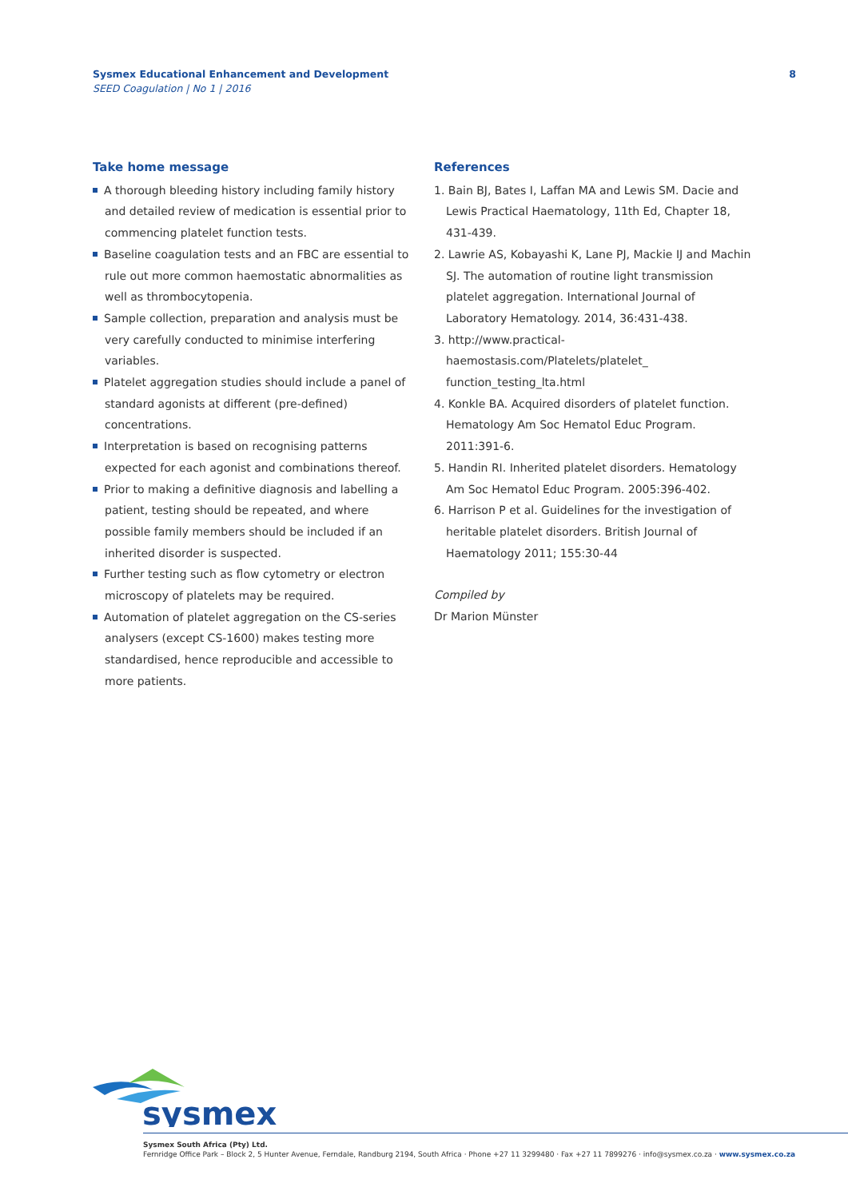Sysmex Educational Enhancement and Development
SEED Coagulation | No 1 | 2016 8
Take home message
A thorough bleeding history including family history and detailed review of medication is essential prior to commencing platelet function tests.
Baseline coagulation tests and an FBC are essential to rule out more common haemostatic abnormalities as well as thrombocytopenia.
Sample collection, preparation and analysis must be very carefully conducted to minimise interfering variables.
Platelet aggregation studies should include a panel of standard agonists at different (pre-defined) concentrations.
Interpretation is based on recognising patterns expected for each agonist and combinations thereof.
Prior to making a definitive diagnosis and labelling a patient, testing should be repeated, and where possible family members should be included if an inherited disorder is suspected.
Further testing such as flow cytometry or electron microscopy of platelets may be required.
Automation of platelet aggregation on the CS-series analysers (except CS-1600) makes testing more standardised, hence reproducible and accessible to more patients.
References
1. Bain BJ, Bates I, Laffan MA and Lewis SM. Dacie and Lewis Practical Haematology, 11th Ed, Chapter 18, 431-439.
2. Lawrie AS, Kobayashi K, Lane PJ, Mackie IJ and Machin SJ. The automation of routine light transmission platelet aggregation. International Journal of Laboratory Hematology. 2014, 36:431-438.
3. http://www.practical-haemostasis.com/Platelets/platelet_ function_testing_lta.html
4. Konkle BA. Acquired disorders of platelet function. Hematology Am Soc Hematol Educ Program. 2011:391-6.
5. Handin RI. Inherited platelet disorders. Hematology Am Soc Hematol Educ Program. 2005:396-402.
6. Harrison P et al. Guidelines for the investigation of heritable platelet disorders. British Journal of Haematology 2011; 155:30-44
Compiled by
Dr Marion Münster
sysmex
Sysmex South Africa (Pty) Ltd.
Fernridge Office Park – Block 2, 5 Hunter Avenue, Ferndale, Randburg 2194, South Africa · Phone +27 11 3299480 · Fax +27 11 7899276 · info@sysmex.co.za · www.sysmex.co.za